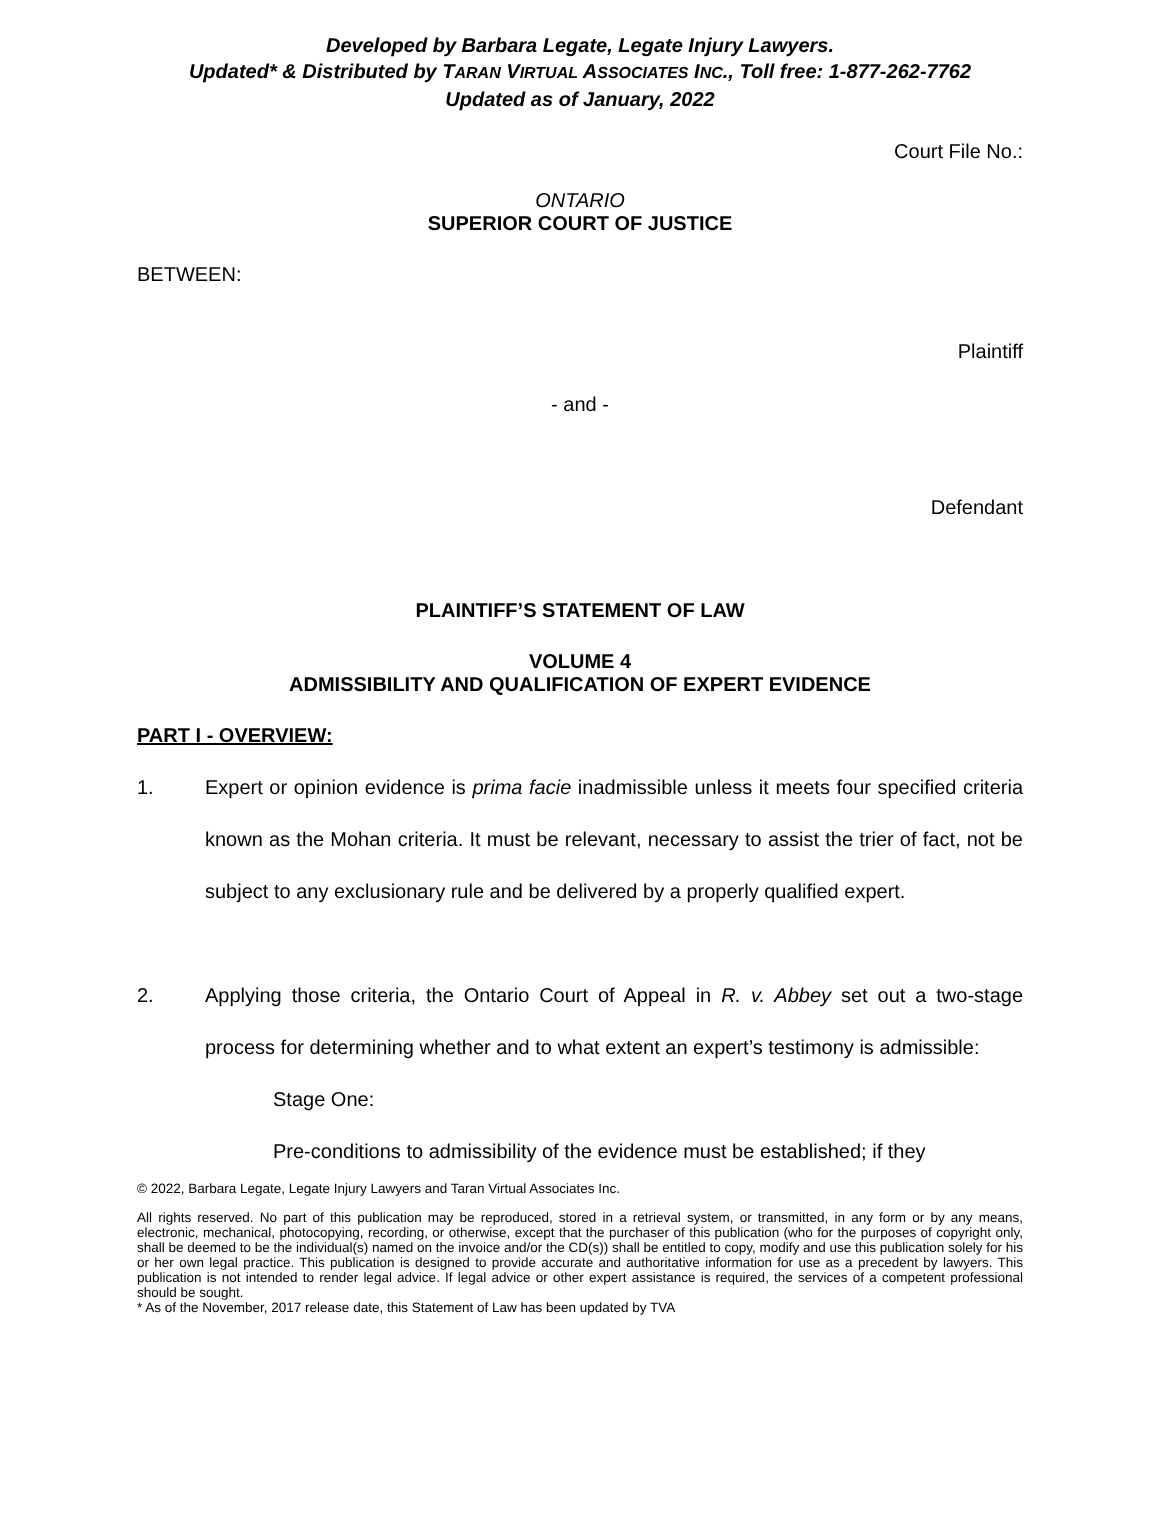Developed by Barbara Legate, Legate Injury Lawyers.
Updated* & Distributed by TARAN VIRTUAL ASSOCIATES INC., Toll free: 1-877-262-7762
Updated as of January, 2022
Court File No.:
ONTARIO
SUPERIOR COURT OF JUSTICE
BETWEEN:
Plaintiff
- and -
Defendant
PLAINTIFF’S STATEMENT OF LAW
VOLUME 4
ADMISSIBILITY AND QUALIFICATION OF EXPERT EVIDENCE
PART I - OVERVIEW:
1. Expert or opinion evidence is prima facie inadmissible unless it meets four specified criteria known as the Mohan criteria. It must be relevant, necessary to assist the trier of fact, not be subject to any exclusionary rule and be delivered by a properly qualified expert.
2. Applying those criteria, the Ontario Court of Appeal in R. v. Abbey set out a two-stage process for determining whether and to what extent an expert’s testimony is admissible:
Stage One:
Pre-conditions to admissibility of the evidence must be established; if they
© 2022, Barbara Legate, Legate Injury Lawyers and Taran Virtual Associates Inc.
All rights reserved. No part of this publication may be reproduced, stored in a retrieval system, or transmitted, in any form or by any means, electronic, mechanical, photocopying, recording, or otherwise, except that the purchaser of this publication (who for the purposes of copyright only, shall be deemed to be the individual(s) named on the invoice and/or the CD(s)) shall be entitled to copy, modify and use this publication solely for his or her own legal practice. This publication is designed to provide accurate and authoritative information for use as a precedent by lawyers. This publication is not intended to render legal advice. If legal advice or other expert assistance is required, the services of a competent professional should be sought.
* As of the November, 2017 release date, this Statement of Law has been updated by TVA